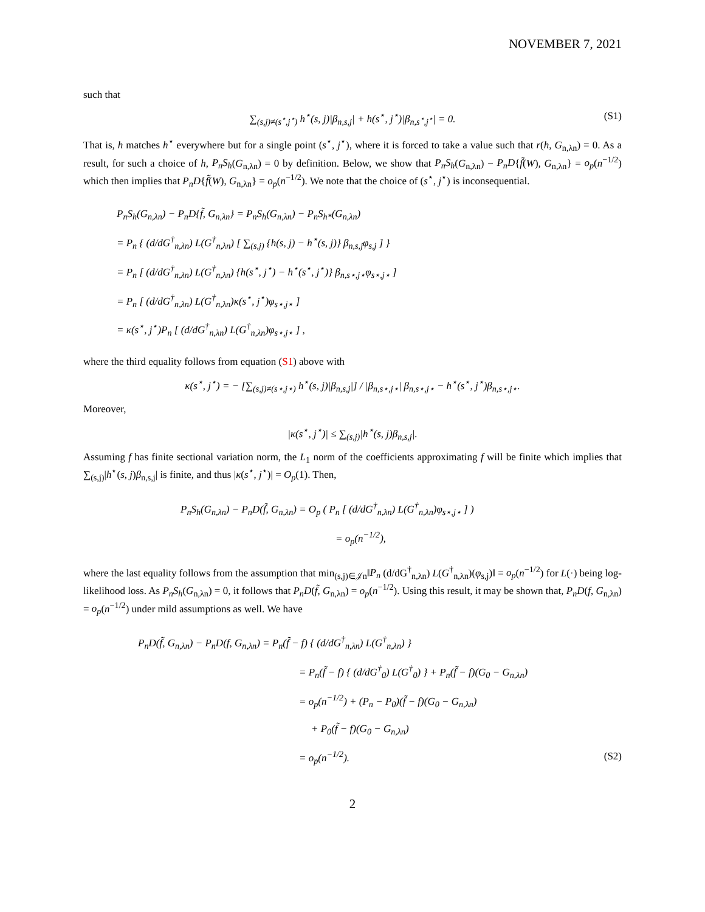NOVEMBER 7, 2021
such that
∑<sub>(s,j)≠(s<sup>⋆</sup>,j<sup>⋆</sup>)</sub> h<sup>⋆</sup>(s, j)|β<sub>n,s,j</sub>| + h(s<sup>⋆</sup>, j<sup>⋆</sup>)|β<sub>n,s<sup>⋆</sup>,j<sup>⋆</sup></sub>| = 0. (S1)
That is, h matches h<sup>⋆</sup> everywhere but for a single point (s<sup>⋆</sup>, j<sup>⋆</sup>), where it is forced to take a value such that r(h, G<sub>n,λn</sub>) = 0. As a result, for such a choice of h, P<sub>n</sub>S<sub>h</sub>(G<sub>n,λn</sub>) = 0 by definition. Below, we show that P<sub>n</sub>S<sub>h</sub>(G<sub>n,λn</sub>) − P<sub>n</sub>D{f̃(W), G<sub>n,λn</sub>} = o<sub>p</sub>(n<sup>−1/2</sup>) which then implies that P<sub>n</sub>D{f̃(W), G<sub>n,λn</sub>} = o<sub>p</sub>(n<sup>−1/2</sup>). We note that the choice of (s<sup>⋆</sup>, j<sup>⋆</sup>) is inconsequential.
P<sub>n</sub>S<sub>h</sub>(G<sub>n,λn</sub>) − P<sub>n</sub>D{f̃, G<sub>n,λn</sub>} = P<sub>n</sub>S<sub>h</sub>(G<sub>n,λn</sub>) − P<sub>n</sub>S<sub>h*</sub>(G<sub>n,λn</sub>)
= P<sub>n</sub> { (d/dG<sup>†</sup><sub>n,λn</sub>) L(G<sup>†</sup><sub>n,λn</sub>) [ ∑<sub>(s,j)</sub> {h(s, j) − h<sup>⋆</sup>(s, j)} β<sub>n,s,j</sub>φ<sub>s,j</sub> ] }
= P<sub>n</sub> [ (d/dG<sup>†</sup><sub>n,λn</sub>) L(G<sup>†</sup><sub>n,λn</sub>) {h(s<sup>⋆</sup>, j<sup>⋆</sup>) − h<sup>⋆</sup>(s<sup>⋆</sup>, j<sup>⋆</sup>)} β<sub>n,s⋆,j⋆</sub>φ<sub>s⋆,j⋆</sub> ]
= P<sub>n</sub> [ (d/dG<sup>†</sup><sub>n,λn</sub>) L(G<sup>†</sup><sub>n,λn</sub>)κ(s<sup>⋆</sup>, j<sup>⋆</sup>)φ<sub>s⋆,j⋆</sub> ]
= κ(s<sup>⋆</sup>, j<sup>⋆</sup>)P<sub>n</sub> [ (d/dG<sup>†</sup><sub>n,λn</sub>) L(G<sup>†</sup><sub>n,λn</sub>)φ<sub>s⋆,j⋆</sub> ] ,
where the third equality follows from equation (S1) above with
κ(s<sup>⋆</sup>, j<sup>⋆</sup>) = − [∑<sub>(s,j)≠(s⋆,j⋆)</sub> h<sup>⋆</sup>(s, j)|β<sub>n,s,j</sub>|] / |β<sub>n,s⋆,j⋆</sub>| β<sub>n,s⋆,j⋆</sub> − h<sup>⋆</sup>(s<sup>⋆</sup>, j<sup>⋆</sup>)β<sub>n,s⋆,j⋆</sub>.
Moreover,
|κ(s<sup>⋆</sup>, j<sup>⋆</sup>)| ≤ ∑<sub>(s,j)</sub>|h<sup>⋆</sup>(s, j)β<sub>n,s,j</sub>|.
Assuming f has finite sectional variation norm, the L<sub>1</sub> norm of the coefficients approximating f will be finite which implies that ∑<sub>(s,j)</sub>|h<sup>⋆</sup>(s, j)β<sub>n,s,j</sub>| is finite, and thus |κ(s<sup>⋆</sup>, j<sup>⋆</sup>)| = O<sub>p</sub>(1). Then,
P<sub>n</sub>S<sub>h</sub>(G<sub>n,λn</sub>) − P<sub>n</sub>D(f̃, G<sub>n,λn</sub>) = O<sub>p</sub> ( P<sub>n</sub> [ (d/dG<sup>†</sup><sub>n,λn</sub>) L(G<sup>†</sup><sub>n,λn</sub>)φ<sub>s⋆,j⋆</sub> ] )
= o<sub>p</sub>(n<sup>−1/2</sup>),
where the last equality follows from the assumption that min<sub>(s,j)∈𝒥n</sub>‖P<sub>n</sub> (d/dG<sup>†</sup><sub>n,λn</sub>) L(G<sup>†</sup><sub>n,λn</sub>)(φ<sub>s,j</sub>)‖ = o<sub>p</sub>(n<sup>−1/2</sup>) for L(·) being log-likelihood loss. As P<sub>n</sub>S<sub>h</sub>(G<sub>n,λn</sub>) = 0, it follows that P<sub>n</sub>D(f̃, G<sub>n,λn</sub>) = o<sub>p</sub>(n<sup>−1/2</sup>). Using this result, it may be shown that, P<sub>n</sub>D(f, G<sub>n,λn</sub>) = o<sub>p</sub>(n<sup>−1/2</sup>) under mild assumptions as well. We have
P<sub>n</sub>D(f̃, G<sub>n,λn</sub>) − P<sub>n</sub>D(f, G<sub>n,λn</sub>) = P<sub>n</sub>(f̃ − f) { (d/dG<sup>†</sup><sub>n,λn</sub>) L(G<sup>†</sup><sub>n,λn</sub>) }
= P<sub>n</sub>(f̃ − f) { (d/dG<sup>†</sup><sub>0</sub>) L(G<sup>†</sup><sub>0</sub>) } + P<sub>n</sub>(f̃ − f)(G<sub>0</sub> − G<sub>n,λn</sub>)
= o<sub>p</sub>(n<sup>−1/2</sup>) + (P<sub>n</sub> − P<sub>0</sub>)(f̃ − f)(G<sub>0</sub> − G<sub>n,λn</sub>)
+ P<sub>0</sub>(f̃ − f)(G<sub>0</sub> − G<sub>n,λn</sub>)
= o<sub>p</sub>(n<sup>−1/2</sup>). (S2)
2